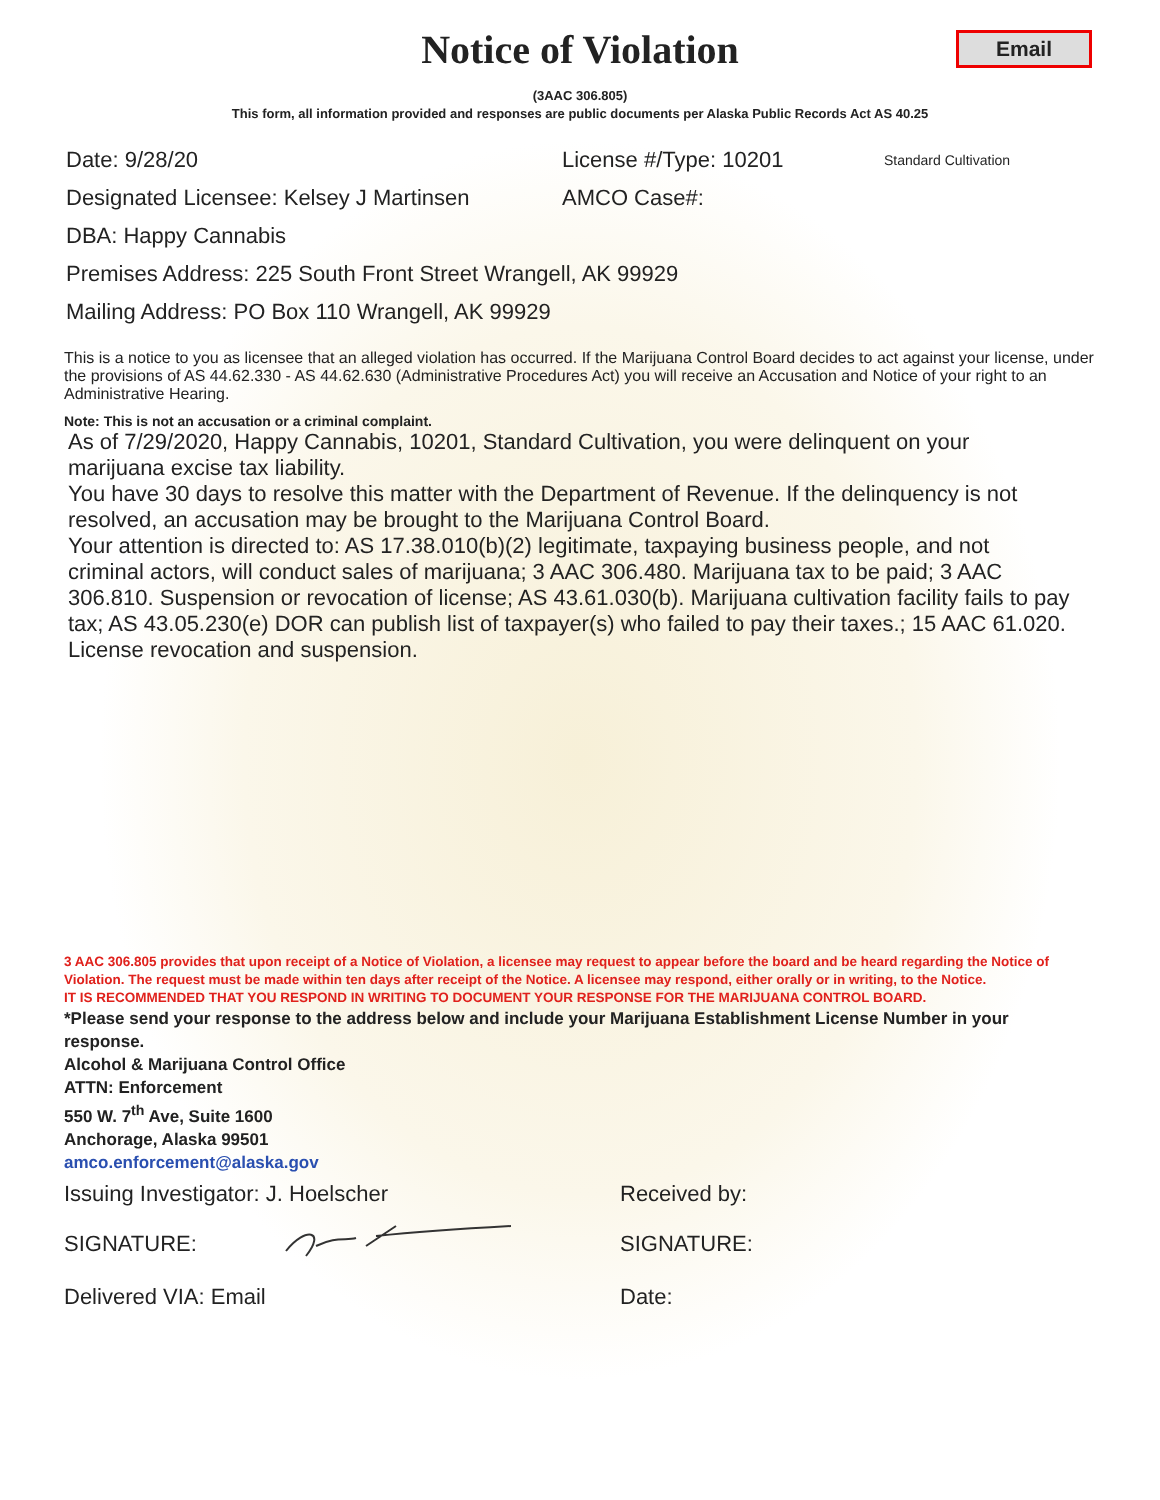Notice of Violation
Email
(3AAC 306.805)
This form, all information provided and responses are public documents per Alaska Public Records Act AS 40.25
Date: 9/28/20 License #/Type: 10201 Standard Cultivation
Designated Licensee: Kelsey J Martinsen AMCO Case#:
DBA: Happy Cannabis
Premises Address: 225 South Front Street Wrangell, AK 99929
Mailing Address: PO Box 110 Wrangell, AK 99929
This is a notice to you as licensee that an alleged violation has occurred. If the Marijuana Control Board decides to act against your license, under the provisions of AS 44.62.330 - AS 44.62.630 (Administrative Procedures Act) you will receive an Accusation and Notice of your right to an Administrative Hearing.
Note: This is not an accusation or a criminal complaint.
As of 7/29/2020, Happy Cannabis, 10201, Standard Cultivation, you were delinquent on your marijuana excise tax liability.
You have 30 days to resolve this matter with the Department of Revenue. If the delinquency is not resolved, an accusation may be brought to the Marijuana Control Board.
Your attention is directed to: AS 17.38.010(b)(2) legitimate, taxpaying business people, and not criminal actors, will conduct sales of marijuana; 3 AAC 306.480. Marijuana tax to be paid; 3 AAC 306.810. Suspension or revocation of license; AS 43.61.030(b). Marijuana cultivation facility fails to pay tax; AS 43.05.230(e) DOR can publish list of taxpayer(s) who failed to pay their taxes.; 15 AAC 61.020. License revocation and suspension.
3 AAC 306.805 provides that upon receipt of a Notice of Violation, a licensee may request to appear before the board and be heard regarding the Notice of Violation. The request must be made within ten days after receipt of the Notice. A licensee may respond, either orally or in writing, to the Notice.
IT IS RECOMMENDED THAT YOU RESPOND IN WRITING TO DOCUMENT YOUR RESPONSE FOR THE MARIJUANA CONTROL BOARD.
*Please send your response to the address below and include your Marijuana Establishment License Number in your response.
Alcohol & Marijuana Control Office
ATTN: Enforcement
550 W. 7<sup>th</sup> Ave, Suite 1600
Anchorage, Alaska 99501
amco.enforcement@alaska.gov
Issuing Investigator: J. Hoelscher Received by:
SIGNATURE: SIGNATURE:
Delivered VIA: Email Date: